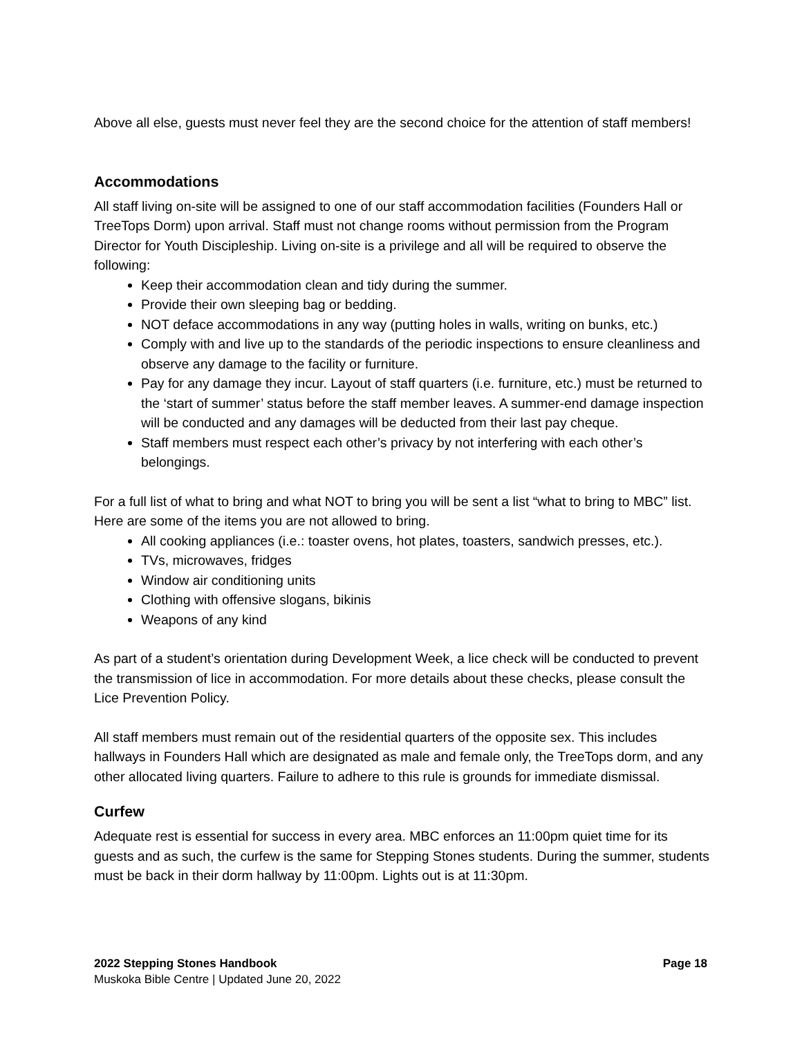Above all else, guests must never feel they are the second choice for the attention of staff members!
Accommodations
All staff living on-site will be assigned to one of our staff accommodation facilities (Founders Hall or TreeTops Dorm) upon arrival. Staff must not change rooms without permission from the Program Director for Youth Discipleship. Living on-site is a privilege and all will be required to observe the following:
Keep their accommodation clean and tidy during the summer.
Provide their own sleeping bag or bedding.
NOT deface accommodations in any way (putting holes in walls, writing on bunks, etc.)
Comply with and live up to the standards of the periodic inspections to ensure cleanliness and observe any damage to the facility or furniture.
Pay for any damage they incur. Layout of staff quarters (i.e. furniture, etc.) must be returned to the ‘start of summer’ status before the staff member leaves. A summer-end damage inspection will be conducted and any damages will be deducted from their last pay cheque.
Staff members must respect each other’s privacy by not interfering with each other’s belongings.
For a full list of what to bring and what NOT to bring you will be sent a list “what to bring to MBC” list. Here are some of the items you are not allowed to bring.
All cooking appliances (i.e.: toaster ovens, hot plates, toasters, sandwich presses, etc.).
TVs, microwaves, fridges
Window air conditioning units
Clothing with offensive slogans, bikinis
Weapons of any kind
As part of a student’s orientation during Development Week, a lice check will be conducted to prevent the transmission of lice in accommodation. For more details about these checks, please consult the Lice Prevention Policy.
All staff members must remain out of the residential quarters of the opposite sex. This includes hallways in Founders Hall which are designated as male and female only, the TreeTops dorm, and any other allocated living quarters. Failure to adhere to this rule is grounds for immediate dismissal.
Curfew
Adequate rest is essential for success in every area. MBC enforces an 11:00pm quiet time for its guests and as such, the curfew is the same for Stepping Stones students. During the summer, students must be back in their dorm hallway by 11:00pm. Lights out is at 11:30pm.
2022 Stepping Stones Handbook Page 18
Muskoka Bible Centre | Updated June 20, 2022